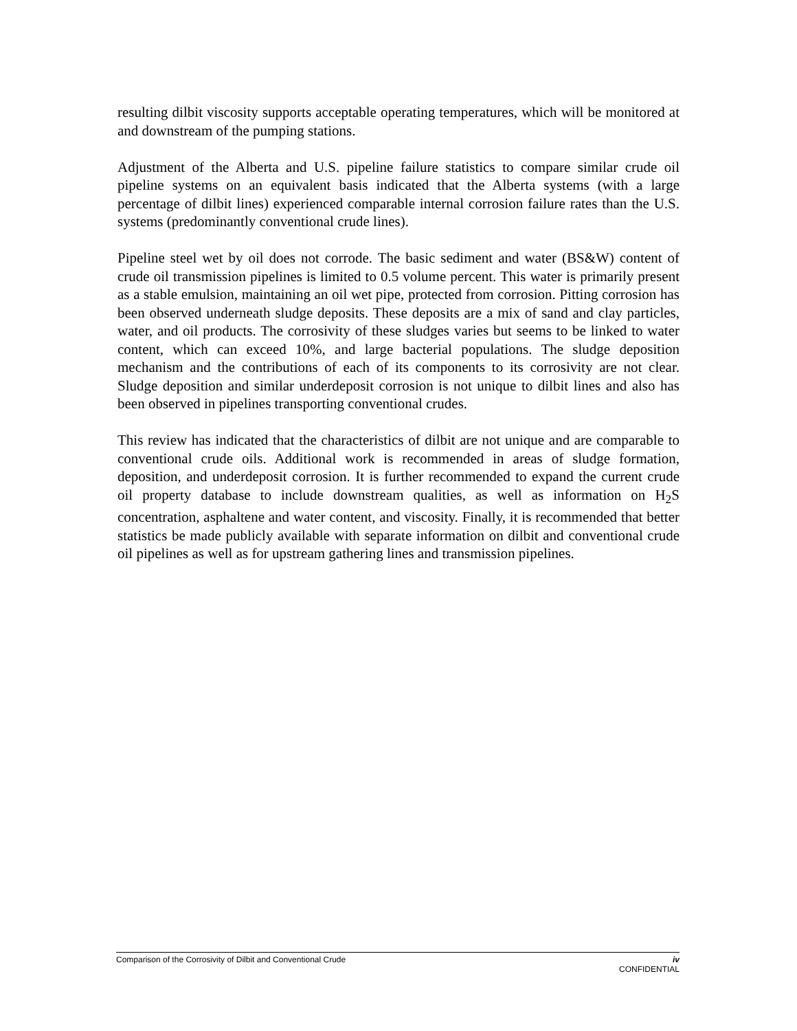resulting dilbit viscosity supports acceptable operating temperatures, which will be monitored at and downstream of the pumping stations.
Adjustment of the Alberta and U.S. pipeline failure statistics to compare similar crude oil pipeline systems on an equivalent basis indicated that the Alberta systems (with a large percentage of dilbit lines) experienced comparable internal corrosion failure rates than the U.S. systems (predominantly conventional crude lines).
Pipeline steel wet by oil does not corrode. The basic sediment and water (BS&W) content of crude oil transmission pipelines is limited to 0.5 volume percent. This water is primarily present as a stable emulsion, maintaining an oil wet pipe, protected from corrosion. Pitting corrosion has been observed underneath sludge deposits. These deposits are a mix of sand and clay particles, water, and oil products. The corrosivity of these sludges varies but seems to be linked to water content, which can exceed 10%, and large bacterial populations. The sludge deposition mechanism and the contributions of each of its components to its corrosivity are not clear. Sludge deposition and similar underdeposit corrosion is not unique to dilbit lines and also has been observed in pipelines transporting conventional crudes.
This review has indicated that the characteristics of dilbit are not unique and are comparable to conventional crude oils. Additional work is recommended in areas of sludge formation, deposition, and underdeposit corrosion. It is further recommended to expand the current crude oil property database to include downstream qualities, as well as information on H<sub>2</sub>S concentration, asphaltene and water content, and viscosity. Finally, it is recommended that better statistics be made publicly available with separate information on dilbit and conventional crude oil pipelines as well as for upstream gathering lines and transmission pipelines.
Comparison of the Corrosivity of Dilbit and Conventional Crude iv
CONFIDENTIAL